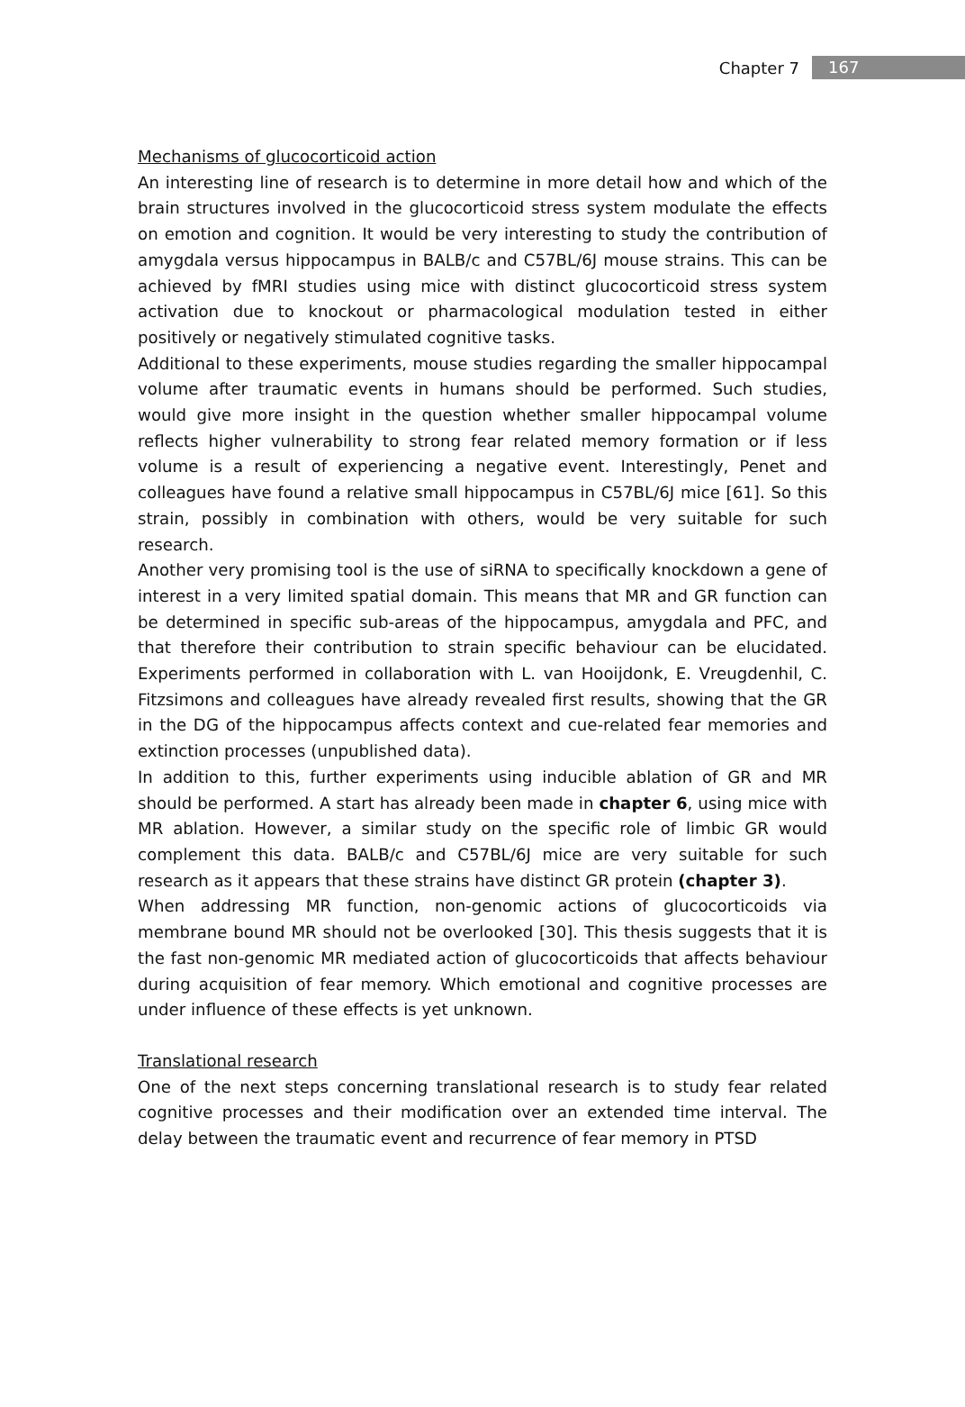Chapter 7 167
Mechanisms of glucocorticoid action
An interesting line of research is to determine in more detail how and which of the brain structures involved in the glucocorticoid stress system modulate the effects on emotion and cognition. It would be very interesting to study the contribution of amygdala versus hippocampus in BALB/c and C57BL/6J mouse strains. This can be achieved by fMRI studies using mice with distinct glucocorticoid stress system activation due to knockout or pharmacological modulation tested in either positively or negatively stimulated cognitive tasks.
Additional to these experiments, mouse studies regarding the smaller hippocampal volume after traumatic events in humans should be performed. Such studies, would give more insight in the question whether smaller hippocampal volume reflects higher vulnerability to strong fear related memory formation or if less volume is a result of experiencing a negative event. Interestingly, Penet and colleagues have found a relative small hippocampus in C57BL/6J mice [61]. So this strain, possibly in combination with others, would be very suitable for such research.
Another very promising tool is the use of siRNA to specifically knockdown a gene of interest in a very limited spatial domain. This means that MR and GR function can be determined in specific sub-areas of the hippocampus, amygdala and PFC, and that therefore their contribution to strain specific behaviour can be elucidated. Experiments performed in collaboration with L. van Hooijdonk, E. Vreugdenhil, C. Fitzsimons and colleagues have already revealed first results, showing that the GR in the DG of the hippocampus affects context and cue-related fear memories and extinction processes (unpublished data).
In addition to this, further experiments using inducible ablation of GR and MR should be performed. A start has already been made in chapter 6, using mice with MR ablation. However, a similar study on the specific role of limbic GR would complement this data. BALB/c and C57BL/6J mice are very suitable for such research as it appears that these strains have distinct GR protein (chapter 3).
When addressing MR function, non-genomic actions of glucocorticoids via membrane bound MR should not be overlooked [30]. This thesis suggests that it is the fast non-genomic MR mediated action of glucocorticoids that affects behaviour during acquisition of fear memory. Which emotional and cognitive processes are under influence of these effects is yet unknown.
Translational research
One of the next steps concerning translational research is to study fear related cognitive processes and their modification over an extended time interval. The delay between the traumatic event and recurrence of fear memory in PTSD